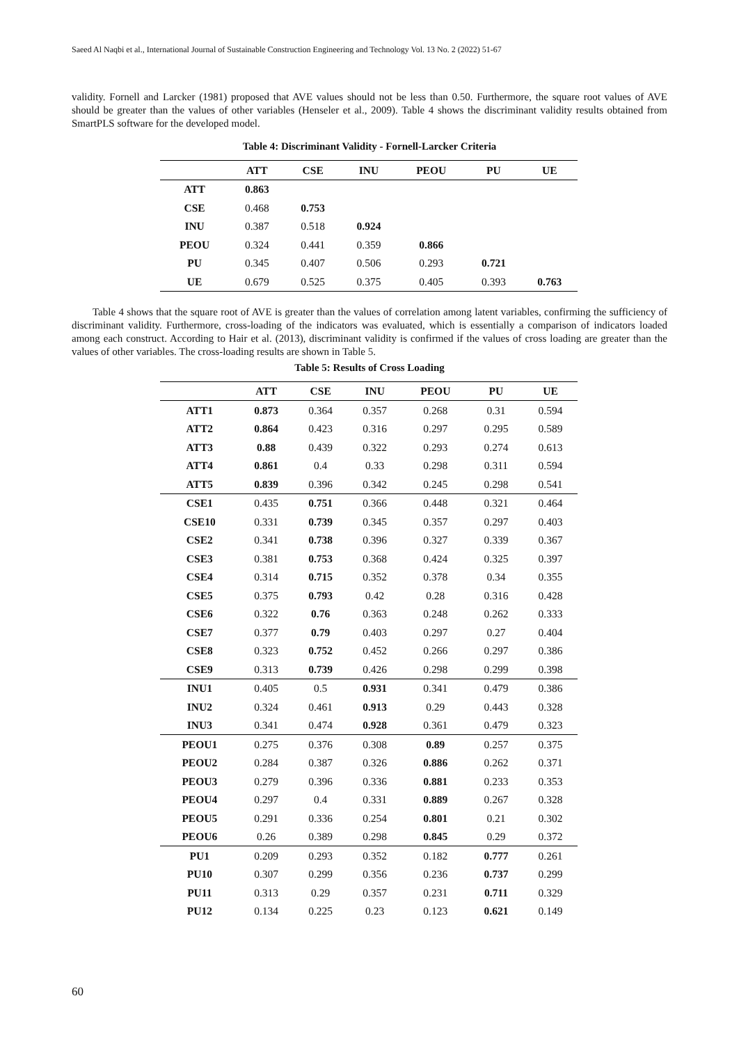Saeed Al Naqbi et al., International Journal of Sustainable Construction Engineering and Technology Vol. 13 No. 2 (2022) 51-67
validity. Fornell and Larcker (1981) proposed that AVE values should not be less than 0.50. Furthermore, the square root values of AVE should be greater than the values of other variables (Henseler et al., 2009). Table 4 shows the discriminant validity results obtained from SmartPLS software for the developed model.
Table 4: Discriminant Validity - Fornell-Larcker Criteria
| | ATT | CSE | INU | PEOU | PU | UE |
| --- | --- | --- | --- | --- | --- | --- |
| ATT | 0.863 | | | | | |
| CSE | 0.468 | 0.753 | | | | |
| INU | 0.387 | 0.518 | 0.924 | | | |
| PEOU | 0.324 | 0.441 | 0.359 | 0.866 | | |
| PU | 0.345 | 0.407 | 0.506 | 0.293 | 0.721 | |
| UE | 0.679 | 0.525 | 0.375 | 0.405 | 0.393 | 0.763 |
Table 4 shows that the square root of AVE is greater than the values of correlation among latent variables, confirming the sufficiency of discriminant validity. Furthermore, cross-loading of the indicators was evaluated, which is essentially a comparison of indicators loaded among each construct. According to Hair et al. (2013), discriminant validity is confirmed if the values of cross loading are greater than the values of other variables. The cross-loading results are shown in Table 5.
Table 5: Results of Cross Loading
| | ATT | CSE | INU | PEOU | PU | UE |
| --- | --- | --- | --- | --- | --- | --- |
| ATT1 | 0.873 | 0.364 | 0.357 | 0.268 | 0.31 | 0.594 |
| ATT2 | 0.864 | 0.423 | 0.316 | 0.297 | 0.295 | 0.589 |
| ATT3 | 0.88 | 0.439 | 0.322 | 0.293 | 0.274 | 0.613 |
| ATT4 | 0.861 | 0.4 | 0.33 | 0.298 | 0.311 | 0.594 |
| ATT5 | 0.839 | 0.396 | 0.342 | 0.245 | 0.298 | 0.541 |
| CSE1 | 0.435 | 0.751 | 0.366 | 0.448 | 0.321 | 0.464 |
| CSE10 | 0.331 | 0.739 | 0.345 | 0.357 | 0.297 | 0.403 |
| CSE2 | 0.341 | 0.738 | 0.396 | 0.327 | 0.339 | 0.367 |
| CSE3 | 0.381 | 0.753 | 0.368 | 0.424 | 0.325 | 0.397 |
| CSE4 | 0.314 | 0.715 | 0.352 | 0.378 | 0.34 | 0.355 |
| CSE5 | 0.375 | 0.793 | 0.42 | 0.28 | 0.316 | 0.428 |
| CSE6 | 0.322 | 0.76 | 0.363 | 0.248 | 0.262 | 0.333 |
| CSE7 | 0.377 | 0.79 | 0.403 | 0.297 | 0.27 | 0.404 |
| CSE8 | 0.323 | 0.752 | 0.452 | 0.266 | 0.297 | 0.386 |
| CSE9 | 0.313 | 0.739 | 0.426 | 0.298 | 0.299 | 0.398 |
| INU1 | 0.405 | 0.5 | 0.931 | 0.341 | 0.479 | 0.386 |
| INU2 | 0.324 | 0.461 | 0.913 | 0.29 | 0.443 | 0.328 |
| INU3 | 0.341 | 0.474 | 0.928 | 0.361 | 0.479 | 0.323 |
| PEOU1 | 0.275 | 0.376 | 0.308 | 0.89 | 0.257 | 0.375 |
| PEOU2 | 0.284 | 0.387 | 0.326 | 0.886 | 0.262 | 0.371 |
| PEOU3 | 0.279 | 0.396 | 0.336 | 0.881 | 0.233 | 0.353 |
| PEOU4 | 0.297 | 0.4 | 0.331 | 0.889 | 0.267 | 0.328 |
| PEOU5 | 0.291 | 0.336 | 0.254 | 0.801 | 0.21 | 0.302 |
| PEOU6 | 0.26 | 0.389 | 0.298 | 0.845 | 0.29 | 0.372 |
| PU1 | 0.209 | 0.293 | 0.352 | 0.182 | 0.777 | 0.261 |
| PU10 | 0.307 | 0.299 | 0.356 | 0.236 | 0.737 | 0.299 |
| PU11 | 0.313 | 0.29 | 0.357 | 0.231 | 0.711 | 0.329 |
| PU12 | 0.134 | 0.225 | 0.23 | 0.123 | 0.621 | 0.149 |
60